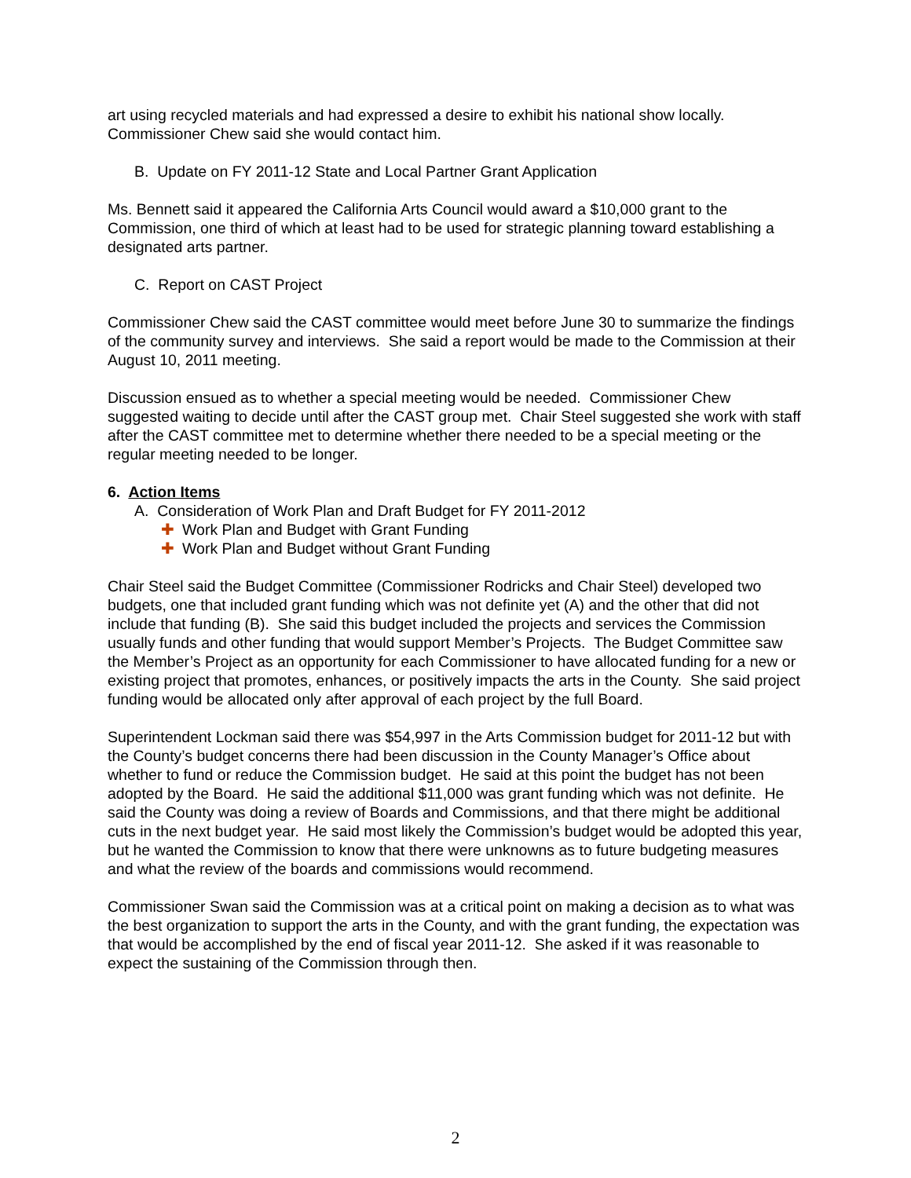art using recycled materials and had expressed a desire to exhibit his national show locally. Commissioner Chew said she would contact him.
B. Update on FY 2011-12 State and Local Partner Grant Application
Ms. Bennett said it appeared the California Arts Council would award a $10,000 grant to the Commission, one third of which at least had to be used for strategic planning toward establishing a designated arts partner.
C. Report on CAST Project
Commissioner Chew said the CAST committee would meet before June 30 to summarize the findings of the community survey and interviews. She said a report would be made to the Commission at their August 10, 2011 meeting.
Discussion ensued as to whether a special meeting would be needed. Commissioner Chew suggested waiting to decide until after the CAST group met. Chair Steel suggested she work with staff after the CAST committee met to determine whether there needed to be a special meeting or the regular meeting needed to be longer.
6. Action Items
A. Consideration of Work Plan and Draft Budget for FY 2011-2012
✚ Work Plan and Budget with Grant Funding
✚ Work Plan and Budget without Grant Funding
Chair Steel said the Budget Committee (Commissioner Rodricks and Chair Steel) developed two budgets, one that included grant funding which was not definite yet (A) and the other that did not include that funding (B). She said this budget included the projects and services the Commission usually funds and other funding that would support Member’s Projects. The Budget Committee saw the Member’s Project as an opportunity for each Commissioner to have allocated funding for a new or existing project that promotes, enhances, or positively impacts the arts in the County. She said project funding would be allocated only after approval of each project by the full Board.
Superintendent Lockman said there was $54,997 in the Arts Commission budget for 2011-12 but with the County’s budget concerns there had been discussion in the County Manager’s Office about whether to fund or reduce the Commission budget. He said at this point the budget has not been adopted by the Board. He said the additional $11,000 was grant funding which was not definite. He said the County was doing a review of Boards and Commissions, and that there might be additional cuts in the next budget year. He said most likely the Commission’s budget would be adopted this year, but he wanted the Commission to know that there were unknowns as to future budgeting measures and what the review of the boards and commissions would recommend.
Commissioner Swan said the Commission was at a critical point on making a decision as to what was the best organization to support the arts in the County, and with the grant funding, the expectation was that would be accomplished by the end of fiscal year 2011-12. She asked if it was reasonable to expect the sustaining of the Commission through then.
2